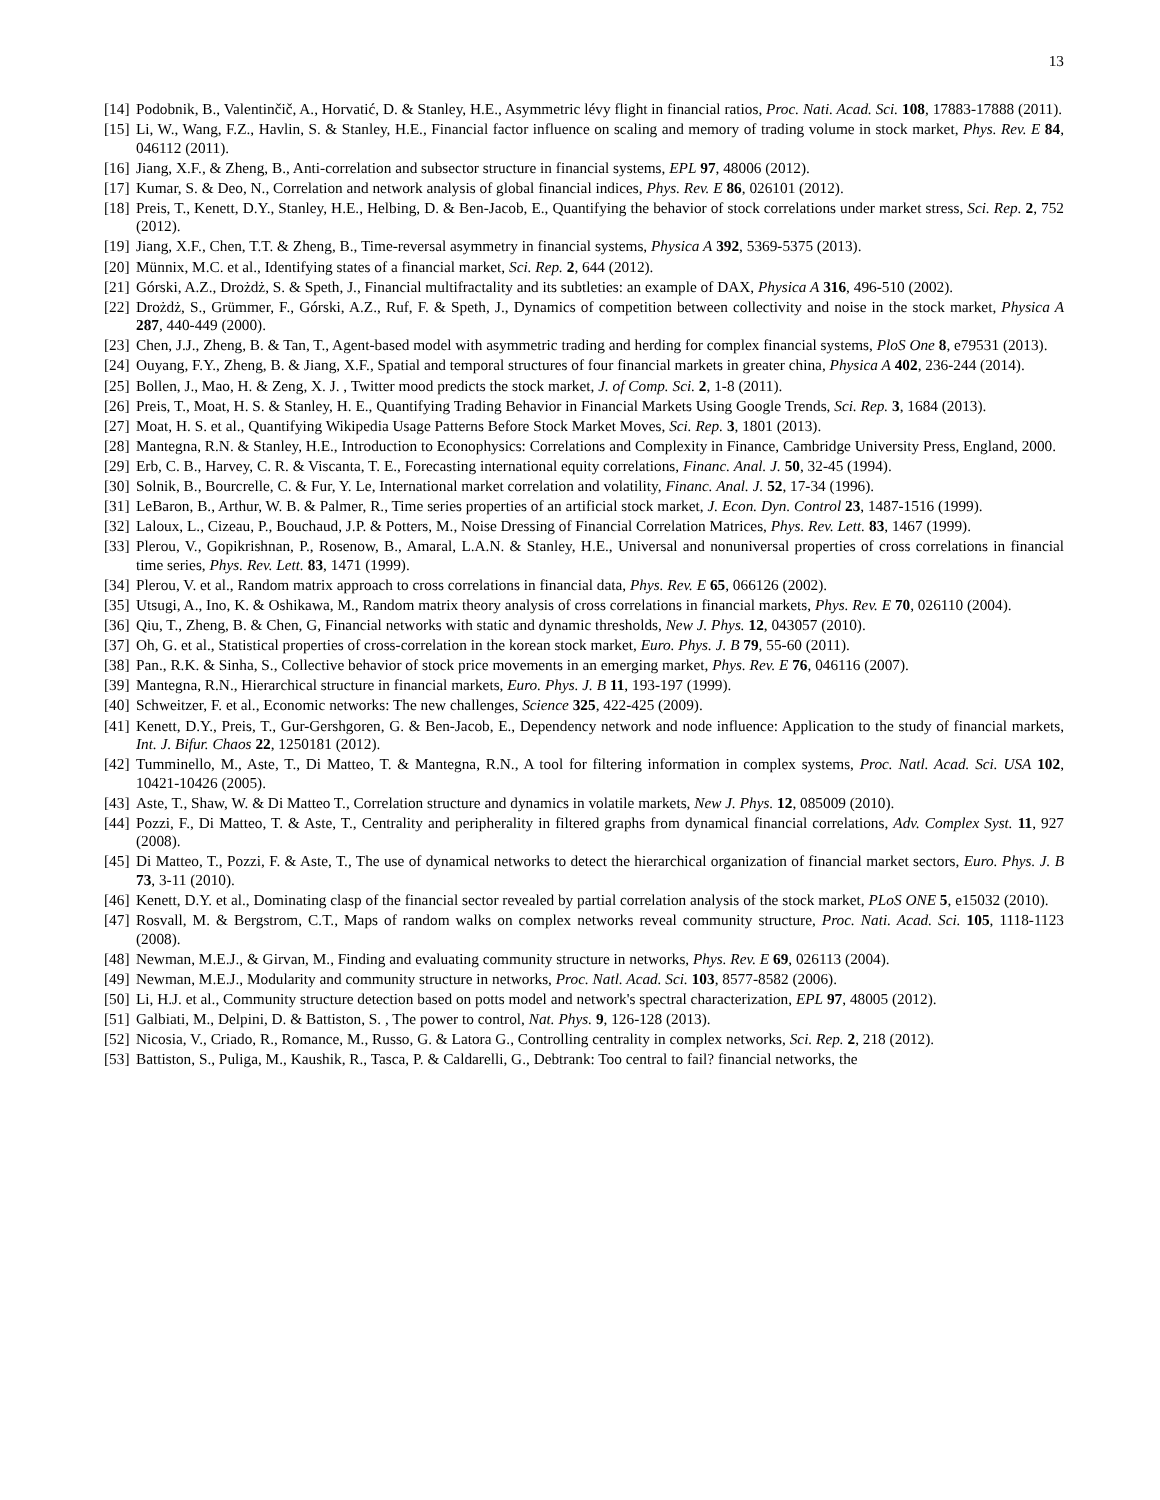13
[14] Podobnik, B., Valentinčič, A., Horvatić, D. & Stanley, H.E., Asymmetric lévy flight in financial ratios, Proc. Nati. Acad. Sci. 108, 17883-17888 (2011).
[15] Li, W., Wang, F.Z., Havlin, S. & Stanley, H.E., Financial factor influence on scaling and memory of trading volume in stock market, Phys. Rev. E 84, 046112 (2011).
[16] Jiang, X.F., & Zheng, B., Anti-correlation and subsector structure in financial systems, EPL 97, 48006 (2012).
[17] Kumar, S. & Deo, N., Correlation and network analysis of global financial indices, Phys. Rev. E 86, 026101 (2012).
[18] Preis, T., Kenett, D.Y., Stanley, H.E., Helbing, D. & Ben-Jacob, E., Quantifying the behavior of stock correlations under market stress, Sci. Rep. 2, 752 (2012).
[19] Jiang, X.F., Chen, T.T. & Zheng, B., Time-reversal asymmetry in financial systems, Physica A 392, 5369-5375 (2013).
[20] Münnix, M.C. et al., Identifying states of a financial market, Sci. Rep. 2, 644 (2012).
[21] Górski, A.Z., Drożdż, S. & Speth, J., Financial multifractality and its subtleties: an example of DAX, Physica A 316, 496-510 (2002).
[22] Drożdż, S., Grümmer, F., Górski, A.Z., Ruf, F. & Speth, J., Dynamics of competition between collectivity and noise in the stock market, Physica A 287, 440-449 (2000).
[23] Chen, J.J., Zheng, B. & Tan, T., Agent-based model with asymmetric trading and herding for complex financial systems, PloS One 8, e79531 (2013).
[24] Ouyang, F.Y., Zheng, B. & Jiang, X.F., Spatial and temporal structures of four financial markets in greater china, Physica A 402, 236-244 (2014).
[25] Bollen, J., Mao, H. & Zeng, X. J. , Twitter mood predicts the stock market, J. of Comp. Sci. 2, 1-8 (2011).
[26] Preis, T., Moat, H. S. & Stanley, H. E., Quantifying Trading Behavior in Financial Markets Using Google Trends, Sci. Rep. 3, 1684 (2013).
[27] Moat, H. S. et al., Quantifying Wikipedia Usage Patterns Before Stock Market Moves, Sci. Rep. 3, 1801 (2013).
[28] Mantegna, R.N. & Stanley, H.E., Introduction to Econophysics: Correlations and Complexity in Finance, Cambridge University Press, England, 2000.
[29] Erb, C. B., Harvey, C. R. & Viscanta, T. E., Forecasting international equity correlations, Financ. Anal. J. 50, 32-45 (1994).
[30] Solnik, B., Bourcrelle, C. & Fur, Y. Le, International market correlation and volatility, Financ. Anal. J. 52, 17-34 (1996).
[31] LeBaron, B., Arthur, W. B. & Palmer, R., Time series properties of an artificial stock market, J. Econ. Dyn. Control 23, 1487-1516 (1999).
[32] Laloux, L., Cizeau, P., Bouchaud, J.P. & Potters, M., Noise Dressing of Financial Correlation Matrices, Phys. Rev. Lett. 83, 1467 (1999).
[33] Plerou, V., Gopikrishnan, P., Rosenow, B., Amaral, L.A.N. & Stanley, H.E., Universal and nonuniversal properties of cross correlations in financial time series, Phys. Rev. Lett. 83, 1471 (1999).
[34] Plerou, V. et al., Random matrix approach to cross correlations in financial data, Phys. Rev. E 65, 066126 (2002).
[35] Utsugi, A., Ino, K. & Oshikawa, M., Random matrix theory analysis of cross correlations in financial markets, Phys. Rev. E 70, 026110 (2004).
[36] Qiu, T., Zheng, B. & Chen, G, Financial networks with static and dynamic thresholds, New J. Phys. 12, 043057 (2010).
[37] Oh, G. et al., Statistical properties of cross-correlation in the korean stock market, Euro. Phys. J. B 79, 55-60 (2011).
[38] Pan., R.K. & Sinha, S., Collective behavior of stock price movements in an emerging market, Phys. Rev. E 76, 046116 (2007).
[39] Mantegna, R.N., Hierarchical structure in financial markets, Euro. Phys. J. B 11, 193-197 (1999).
[40] Schweitzer, F. et al., Economic networks: The new challenges, Science 325, 422-425 (2009).
[41] Kenett, D.Y., Preis, T., Gur-Gershgoren, G. & Ben-Jacob, E., Dependency network and node influence: Application to the study of financial markets, Int. J. Bifur. Chaos 22, 1250181 (2012).
[42] Tumminello, M., Aste, T., Di Matteo, T. & Mantegna, R.N., A tool for filtering information in complex systems, Proc. Natl. Acad. Sci. USA 102, 10421-10426 (2005).
[43] Aste, T., Shaw, W. & Di Matteo T., Correlation structure and dynamics in volatile markets, New J. Phys. 12, 085009 (2010).
[44] Pozzi, F., Di Matteo, T. & Aste, T., Centrality and peripherality in filtered graphs from dynamical financial correlations, Adv. Complex Syst. 11, 927 (2008).
[45] Di Matteo, T., Pozzi, F. & Aste, T., The use of dynamical networks to detect the hierarchical organization of financial market sectors, Euro. Phys. J. B 73, 3-11 (2010).
[46] Kenett, D.Y. et al., Dominating clasp of the financial sector revealed by partial correlation analysis of the stock market, PLoS ONE 5, e15032 (2010).
[47] Rosvall, M. & Bergstrom, C.T., Maps of random walks on complex networks reveal community structure, Proc. Nati. Acad. Sci. 105, 1118-1123 (2008).
[48] Newman, M.E.J., & Girvan, M., Finding and evaluating community structure in networks, Phys. Rev. E 69, 026113 (2004).
[49] Newman, M.E.J., Modularity and community structure in networks, Proc. Natl. Acad. Sci. 103, 8577-8582 (2006).
[50] Li, H.J. et al., Community structure detection based on potts model and network's spectral characterization, EPL 97, 48005 (2012).
[51] Galbiati, M., Delpini, D. & Battiston, S. , The power to control, Nat. Phys. 9, 126-128 (2013).
[52] Nicosia, V., Criado, R., Romance, M., Russo, G. & Latora G., Controlling centrality in complex networks, Sci. Rep. 2, 218 (2012).
[53] Battiston, S., Puliga, M., Kaushik, R., Tasca, P. & Caldarelli, G., Debtrank: Too central to fail? financial networks, the